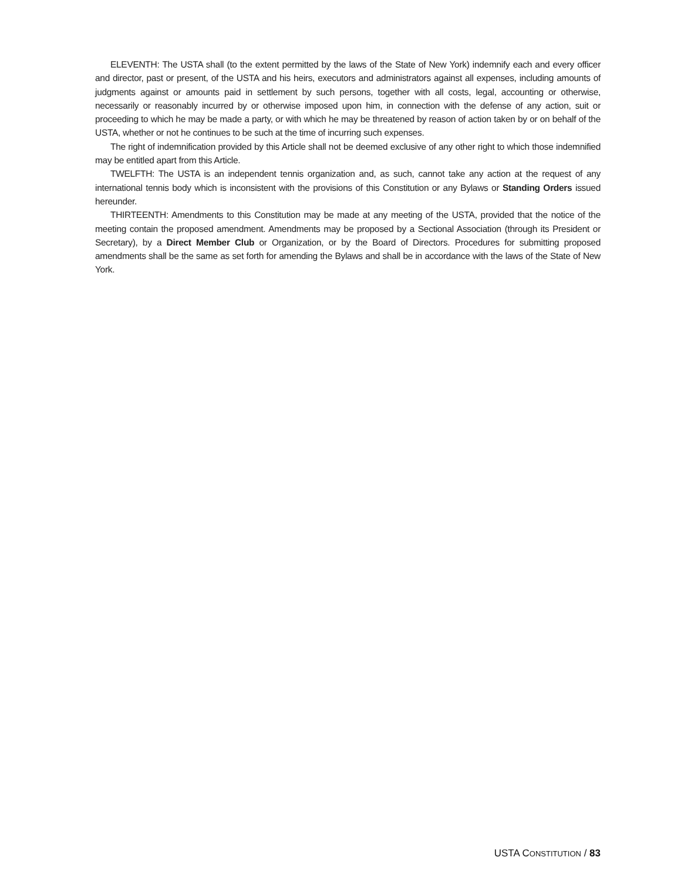ELEVENTH: The USTA shall (to the extent permitted by the laws of the State of New York) indemnify each and every officer and director, past or present, of the USTA and his heirs, executors and administrators against all expenses, including amounts of judgments against or amounts paid in settlement by such persons, together with all costs, legal, accounting or otherwise, necessarily or reasonably incurred by or otherwise imposed upon him, in connection with the defense of any action, suit or proceeding to which he may be made a party, or with which he may be threatened by reason of action taken by or on behalf of the USTA, whether or not he continues to be such at the time of incurring such expenses.
The right of indemnification provided by this Article shall not be deemed exclusive of any other right to which those indemnified may be entitled apart from this Article.
TWELFTH: The USTA is an independent tennis organization and, as such, cannot take any action at the request of any international tennis body which is inconsistent with the provisions of this Constitution or any Bylaws or Standing Orders issued hereunder.
THIRTEENTH: Amendments to this Constitution may be made at any meeting of the USTA, provided that the notice of the meeting contain the proposed amendment. Amendments may be proposed by a Sectional Association (through its President or Secretary), by a Direct Member Club or Organization, or by the Board of Directors. Procedures for submitting proposed amendments shall be the same as set forth for amending the Bylaws and shall be in accordance with the laws of the State of New York.
USTA CONSTITUTION / 83